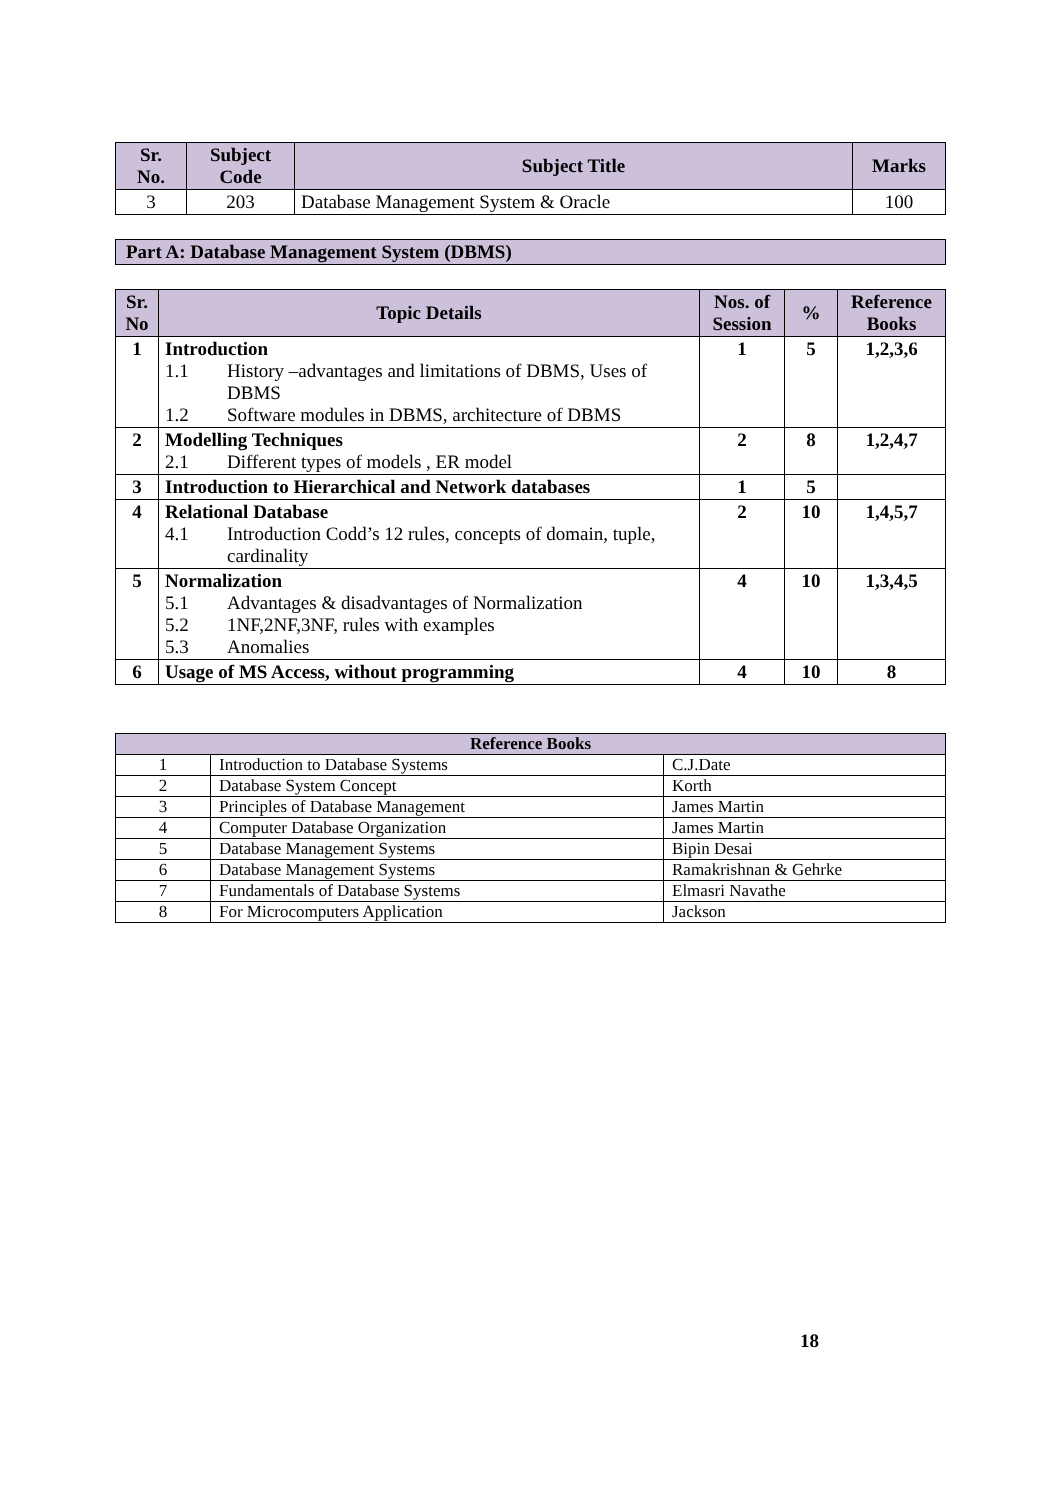| Sr. No. | Subject Code | Subject Title | Marks |
| --- | --- | --- | --- |
| 3 | 203 | Database Management System & Oracle | 100 |
Part A: Database Management System (DBMS)
| Sr. No | Topic Details | Nos. of Session | % | Reference Books |
| --- | --- | --- | --- | --- |
| 1 | Introduction 1.1 History –advantages and limitations of DBMS, Uses of DBMS 1.2 Software modules in DBMS, architecture of DBMS | 1 | 5 | 1,2,3,6 |
| 2 | Modelling Techniques 2.1 Different types of models , ER model | 2 | 8 | 1,2,4,7 |
| 3 | Introduction to Hierarchical and Network databases | 1 | 5 | |
| 4 | Relational Database 4.1 Introduction Codd’s 12 rules, concepts of domain, tuple, cardinality | 2 | 10 | 1,4,5,7 |
| 5 | Normalization 5.1 Advantages & disadvantages of Normalization 5.2 1NF,2NF,3NF, rules with examples 5.3 Anomalies | 4 | 10 | 1,3,4,5 |
| 6 | Usage of MS Access, without programming | 4 | 10 | 8 |
| Reference Books | | |
| --- | --- | --- |
| 1 | Introduction to Database Systems | C.J.Date |
| 2 | Database System Concept | Korth |
| 3 | Principles of Database Management | James Martin |
| 4 | Computer Database Organization | James Martin |
| 5 | Database Management Systems | Bipin Desai |
| 6 | Database Management Systems | Ramakrishnan & Gehrke |
| 7 | Fundamentals of Database Systems | Elmasri Navathe |
| 8 | For Microcomputers Application | Jackson |
18